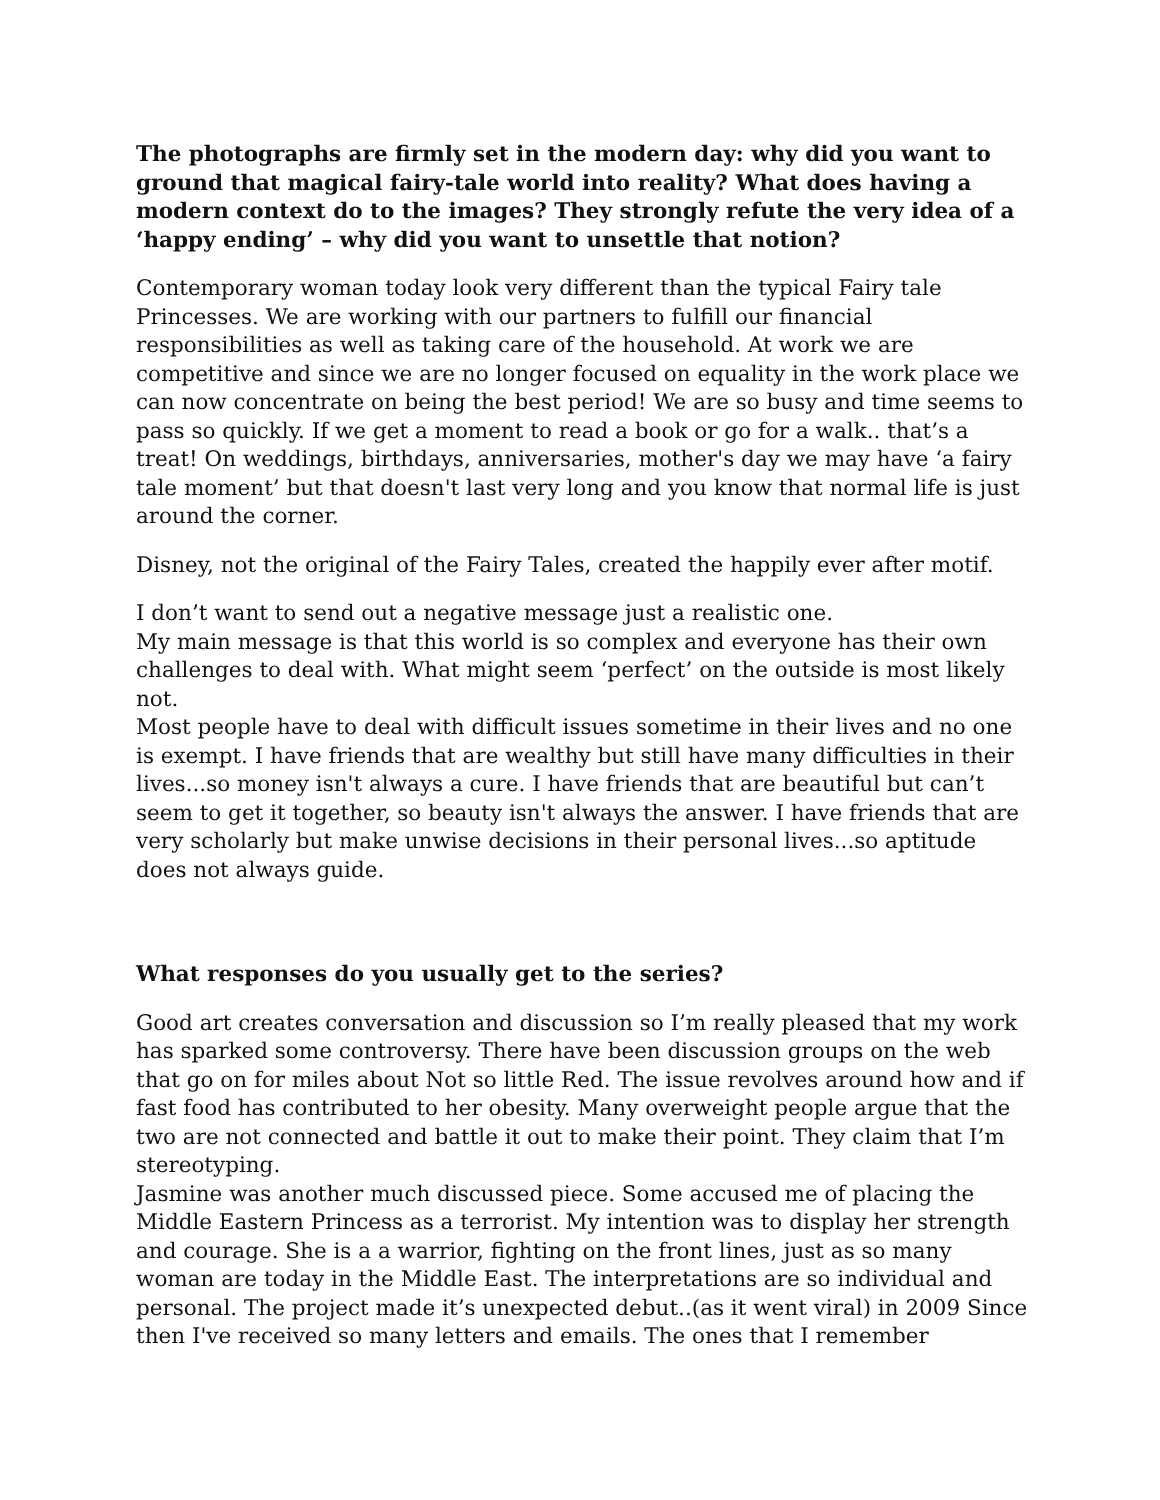The photographs are firmly set in the modern day: why did you want to ground that magical fairy-tale world into reality? What does having a modern context do to the images? They strongly refute the very idea of a ‘happy ending’ – why did you want to unsettle that notion?
Contemporary woman today look very different than the typical Fairy tale Princesses. We are working with our partners to fulfill our financial responsibilities as well as taking care of the household. At work we are competitive and since we are no longer focused on equality in the work place we can now concentrate on being the best period! We are so busy and time seems to pass so quickly. If we get a moment to read a book or go for a walk.. that’s a treat! On weddings, birthdays, anniversaries, mother's day we may have ‘a fairy tale moment’ but that doesn't last very long and you know that normal life is just around the corner.
Disney, not the original of the Fairy Tales, created the happily ever after motif.
I don’t want to send out a negative message just a realistic one.
My main message is that this world is so complex and everyone has their own challenges to deal with. What might seem ‘perfect’ on the outside is most likely not.
Most people have to deal with difficult issues sometime in their lives and no one is exempt. I have friends that are wealthy but still have many difficulties in their lives...so money isn't always a cure. I have friends that are beautiful but can’t seem to get it together, so beauty isn't always the answer. I have friends that are very scholarly but make unwise decisions in their personal lives...so aptitude does not always guide.
What responses do you usually get to the series?
Good art creates conversation and discussion so I’m really pleased that my work has sparked some controversy. There have been discussion groups on the web that go on for miles about Not so little Red. The issue revolves around how and if fast food has contributed to her obesity. Many overweight people argue that the two are not connected and battle it out to make their point. They claim that I’m stereotyping.
Jasmine was another much discussed piece. Some accused me of placing the Middle Eastern Princess as a terrorist. My intention was to display her strength and courage. She is a a warrior, fighting on the front lines, just as so many woman are today in the Middle East. The interpretations are so individual and personal. The project made it’s unexpected debut..(as it went viral) in 2009 Since then I've received so many letters and emails. The ones that I remember